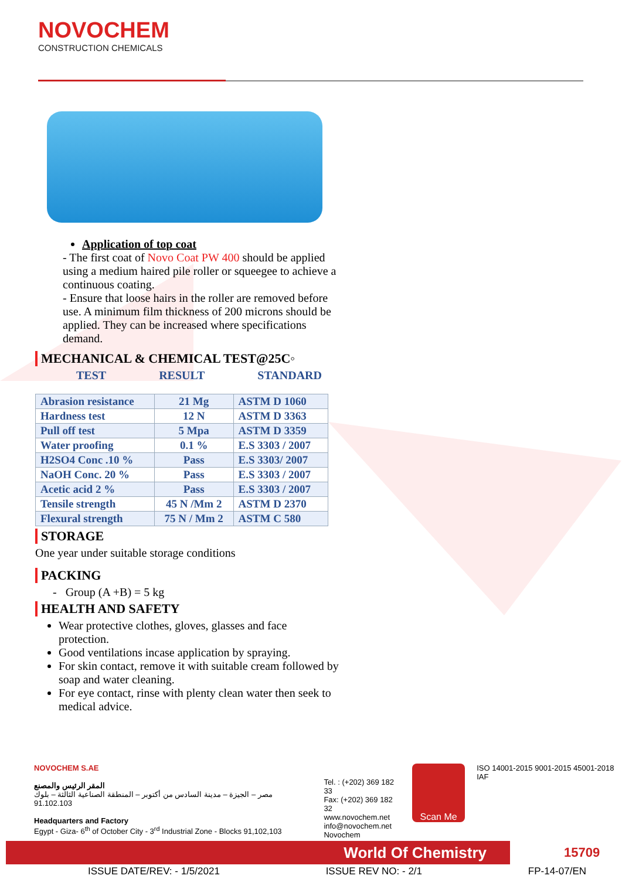NOVOCHEM
CONSTRUCTION CHEMICALS
Application of top coat
- The first coat of Novo Coat PW 400 should be applied using a medium haired pile roller or squeegee to achieve a continuous coating.
- Ensure that loose hairs in the roller are removed before use. A minimum film thickness of 200 microns should be applied. They can be increased where specifications demand.
MECHANICAL & CHEMICAL TEST@25C◦
TEST RESULT STANDARD
| Abrasion resistance | 21 Mg | ASTM D 1060 |
| Hardness test | 12 N | ASTM D 3363 |
| Pull off test | 5 Mpa | ASTM D 3359 |
| Water proofing | 0.1 % | E.S 3303 / 2007 |
| H2SO4 Conc .10 % | Pass | E.S 3303/ 2007 |
| NaOH Conc. 20 % | Pass | E.S 3303 / 2007 |
| Acetic acid 2 % | Pass | E.S 3303 / 2007 |
| Tensile strength | 45 N /Mm 2 | ASTM D 2370 |
| Flexural strength | 75 N / Mm 2 | ASTM C 580 |
STORAGE
One year under suitable storage conditions
PACKING
- Group (A +B) = 5 kg
HEALTH AND SAFETY
Wear protective clothes, gloves, glasses and face protection.
Good ventilations incase application by spraying.
For skin contact, remove it with suitable cream followed by soap and water cleaning.
For eye contact, rinse with plenty clean water then seek to medical advice.
NOVOCHEM S.AE
المقر الرئيس والمصنع
مصر – الجيزة – مدينة السادس من أكتوبر – المنطقة الصناعية الثالثة – بلوك 91.102.103
Headquarters and Factory
Egypt - Giza- 6<sup>th</sup> of October City - 3<sup>rd</sup> Industrial Zone - Blocks 91,102,103
Tel. : (+202) 369 182 33
Fax: (+202) 369 182 32
www.novochem.net
info@novochem.net
Novochem
Scan Me
ISO 14001-2015 9001-2015 45001-2018 IAF
World Of Chemistry 15709
ISSUE DATE/REV: - 1/5/2021 ISSUE REV NO: - 2/1 FP-14-07/EN